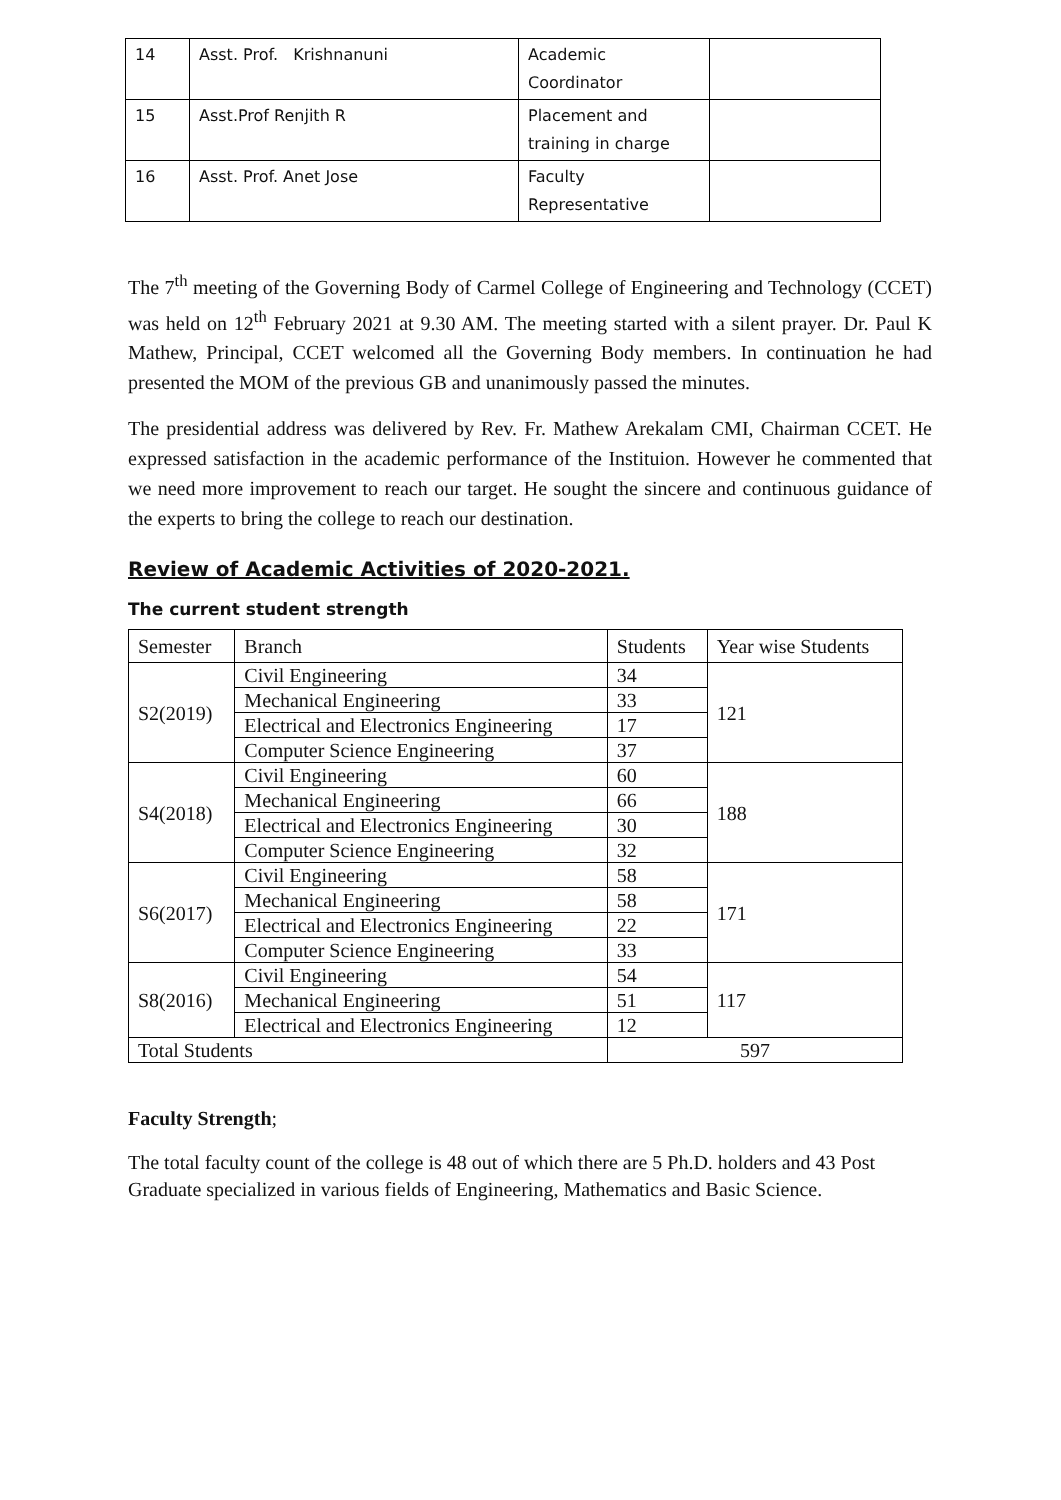| 14 | Asst. Prof. Krishnanuni | Academic Coordinator | |
| 15 | Asst.Prof Renjith R | Placement and training in charge | |
| 16 | Asst. Prof. Anet Jose | Faculty Representative | |
The 7<sup>th</sup> meeting of the Governing Body of Carmel College of Engineering and Technology (CCET) was held on 12<sup>th</sup> February 2021 at 9.30 AM. The meeting started with a silent prayer. Dr. Paul K Mathew, Principal, CCET welcomed all the Governing Body members. In continuation he had presented the MOM of the previous GB and unanimously passed the minutes.
The presidential address was delivered by Rev. Fr. Mathew Arekalam CMI, Chairman CCET. He expressed satisfaction in the academic performance of the Instituion. However he commented that we need more improvement to reach our target. He sought the sincere and continuous guidance of the experts to bring the college to reach our destination.
Review of Academic Activities of 2020-2021.
The current student strength
| Semester | Branch | Students | Year wise Students |
| S2(2019) | Civil Engineering | 34 | 121 |
| | Mechanical Engineering | 33 | |
| | Electrical and Electronics Engineering | 17 | |
| | Computer Science Engineering | 37 | |
| S4(2018) | Civil Engineering | 60 | 188 |
| | Mechanical Engineering | 66 | |
| | Electrical and Electronics Engineering | 30 | |
| | Computer Science Engineering | 32 | |
| S6(2017) | Civil Engineering | 58 | 171 |
| | Mechanical Engineering | 58 | |
| | Electrical and Electronics Engineering | 22 | |
| | Computer Science Engineering | 33 | |
| S8(2016) | Civil Engineering | 54 | 117 |
| | Mechanical Engineering | 51 | |
| | Electrical and Electronics Engineering | 12 | |
| Total Students | | 597 | |
Faculty Strength;
The total faculty count of the college is 48 out of which there are 5 Ph.D. holders and 43 Post Graduate specialized in various fields of Engineering, Mathematics and Basic Science.